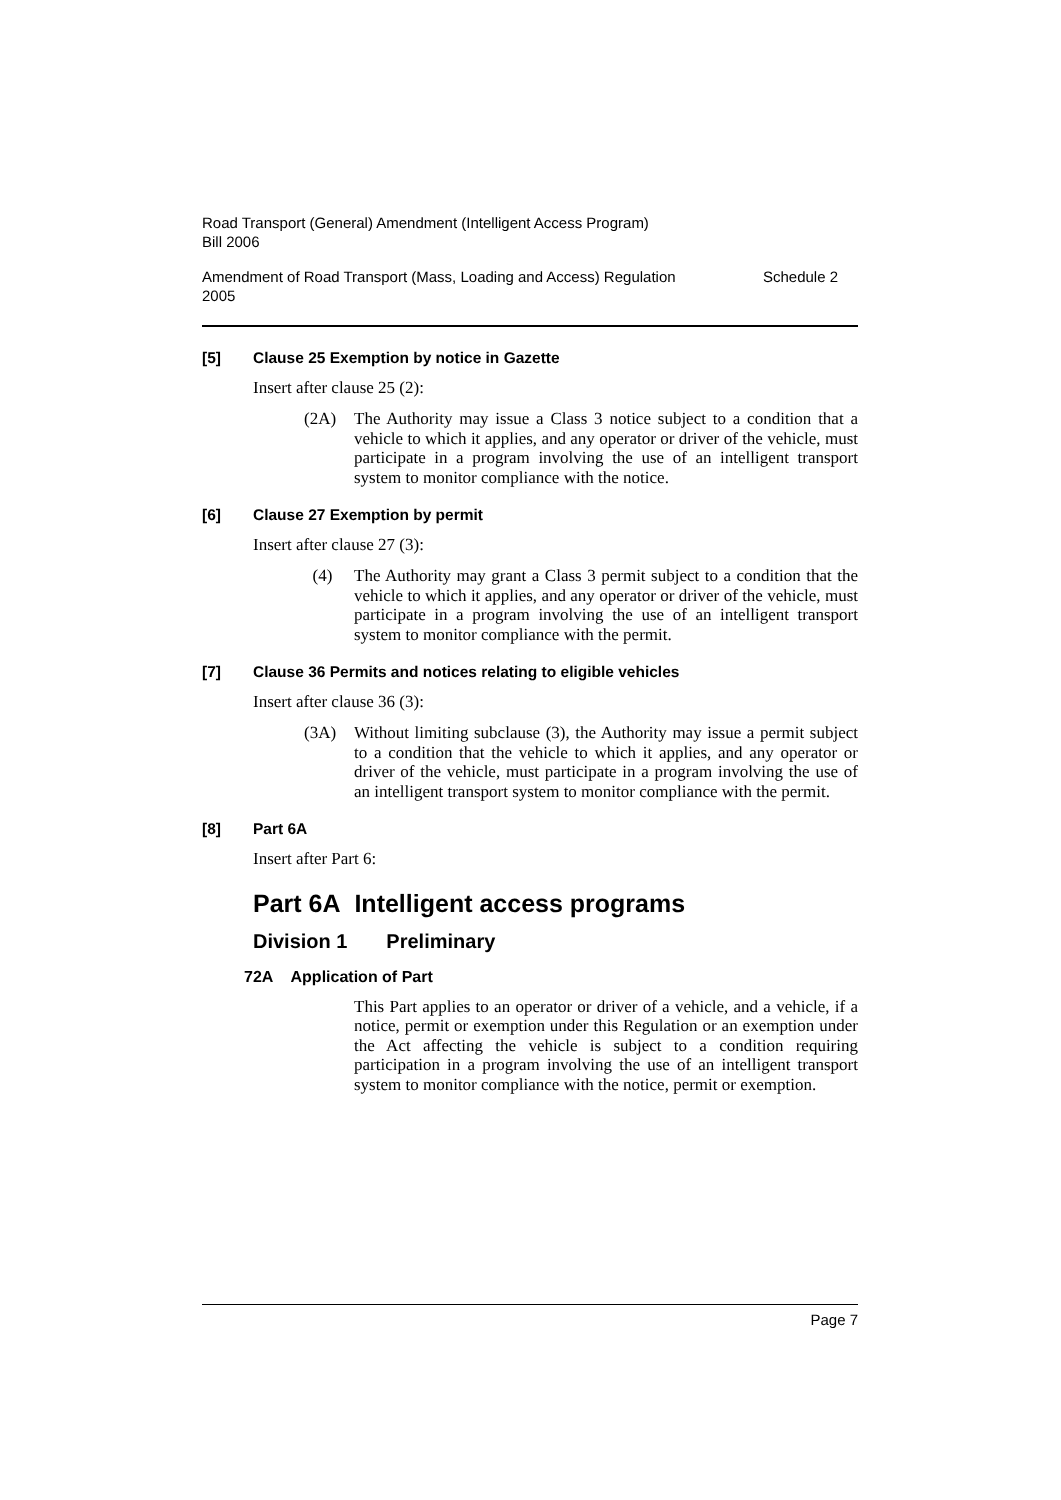Road Transport (General) Amendment (Intelligent Access Program)
Bill 2006
Amendment of Road Transport (Mass, Loading and Access) Regulation
2005
Schedule 2
[5] Clause 25 Exemption by notice in Gazette
Insert after clause 25 (2):
(2A) The Authority may issue a Class 3 notice subject to a condition that a vehicle to which it applies, and any operator or driver of the vehicle, must participate in a program involving the use of an intelligent transport system to monitor compliance with the notice.
[6] Clause 27 Exemption by permit
Insert after clause 27 (3):
(4) The Authority may grant a Class 3 permit subject to a condition that the vehicle to which it applies, and any operator or driver of the vehicle, must participate in a program involving the use of an intelligent transport system to monitor compliance with the permit.
[7] Clause 36 Permits and notices relating to eligible vehicles
Insert after clause 36 (3):
(3A) Without limiting subclause (3), the Authority may issue a permit subject to a condition that the vehicle to which it applies, and any operator or driver of the vehicle, must participate in a program involving the use of an intelligent transport system to monitor compliance with the permit.
[8] Part 6A
Insert after Part 6:
Part 6A Intelligent access programs
Division 1 Preliminary
72A Application of Part
This Part applies to an operator or driver of a vehicle, and a vehicle, if a notice, permit or exemption under this Regulation or an exemption under the Act affecting the vehicle is subject to a condition requiring participation in a program involving the use of an intelligent transport system to monitor compliance with the notice, permit or exemption.
Page 7